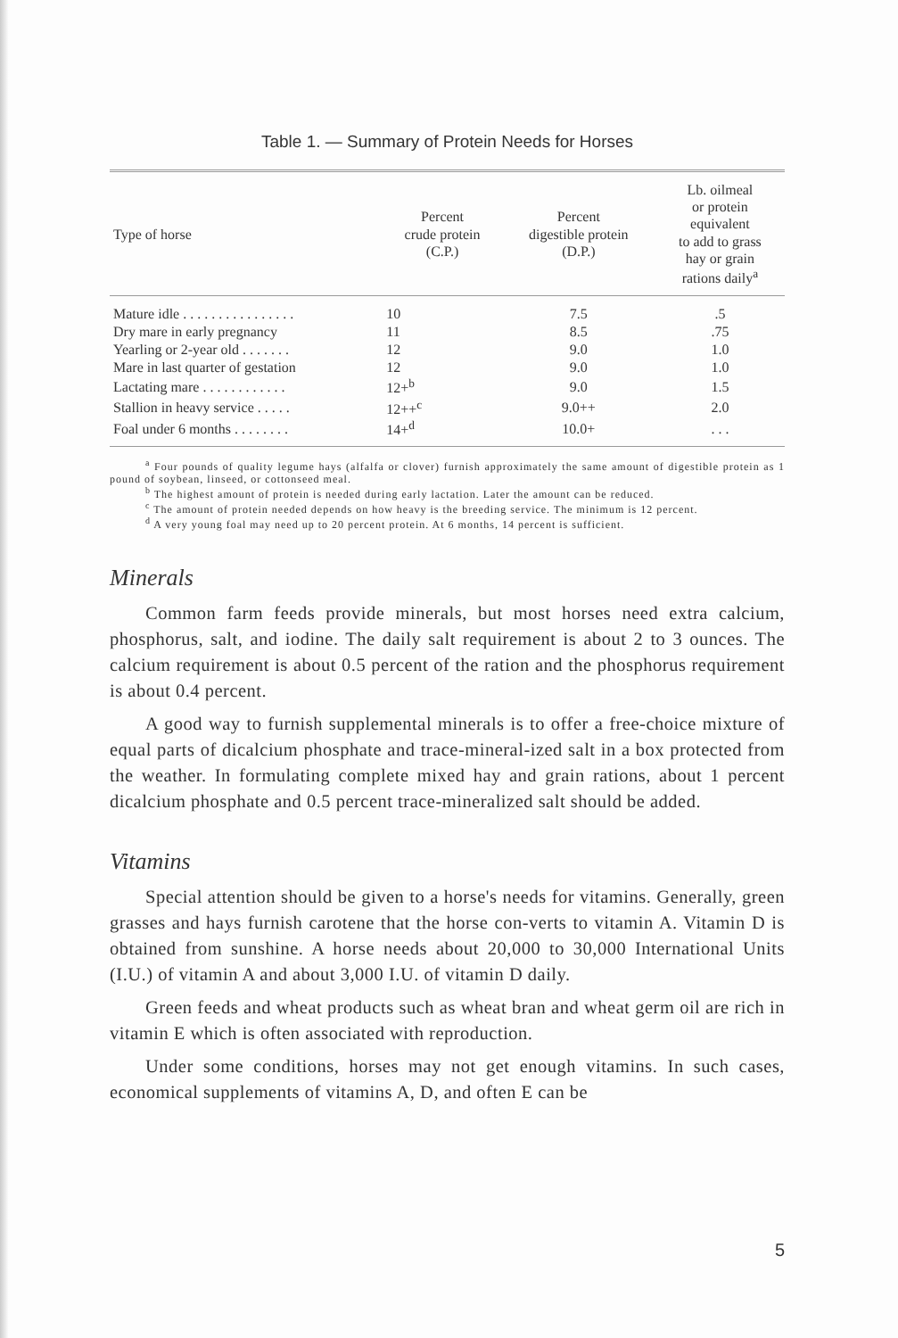Table 1. — Summary of Protein Needs for Horses
| Type of horse | Percent crude protein (C.P.) | Percent digestible protein (D.P.) | Lb. oilmeal or protein equivalent to add to grass hay or grain rations daily<sup>a</sup> |
| --- | --- | --- | --- |
| Mature idle . . . . . . . . . . . . . . . . | 10 | 7.5 | .5 |
| Dry mare in early pregnancy | 11 | 8.5 | .75 |
| Yearling or 2-year old . . . . . . . | 12 | 9.0 | 1.0 |
| Mare in last quarter of gestation | 12 | 9.0 | 1.0 |
| Lactating mare . . . . . . . . . . . . | 12+<sup>b</sup> | 9.0 | 1.5 |
| Stallion in heavy service . . . . . | 12++<sup>c</sup> | 9.0++ | 2.0 |
| Foal under 6 months . . . . . . . . | 14+<sup>d</sup> | 10.0+ | . . . |
<sup>a</sup> Four pounds of quality legume hays (alfalfa or clover) furnish approximately the same amount of digestible protein as 1 pound of soybean, linseed, or cottonseed meal.
<sup>b</sup> The highest amount of protein is needed during early lactation. Later the amount can be reduced.
<sup>c</sup> The amount of protein needed depends on how heavy is the breeding service. The minimum is 12 percent.
<sup>d</sup> A very young foal may need up to 20 percent protein. At 6 months, 14 percent is sufficient.
Minerals
Common farm feeds provide minerals, but most horses need extra calcium, phosphorus, salt, and iodine. The daily salt requirement is about 2 to 3 ounces. The calcium requirement is about 0.5 percent of the ration and the phosphorus requirement is about 0.4 percent.
A good way to furnish supplemental minerals is to offer a free-choice mixture of equal parts of dicalcium phosphate and trace-mineral-ized salt in a box protected from the weather. In formulating complete mixed hay and grain rations, about 1 percent dicalcium phosphate and 0.5 percent trace-mineralized salt should be added.
Vitamins
Special attention should be given to a horse's needs for vitamins. Generally, green grasses and hays furnish carotene that the horse con-verts to vitamin A. Vitamin D is obtained from sunshine. A horse needs about 20,000 to 30,000 International Units (I.U.) of vitamin A and about 3,000 I.U. of vitamin D daily.
Green feeds and wheat products such as wheat bran and wheat germ oil are rich in vitamin E which is often associated with reproduction.
Under some conditions, horses may not get enough vitamins. In such cases, economical supplements of vitamins A, D, and often E can be
5